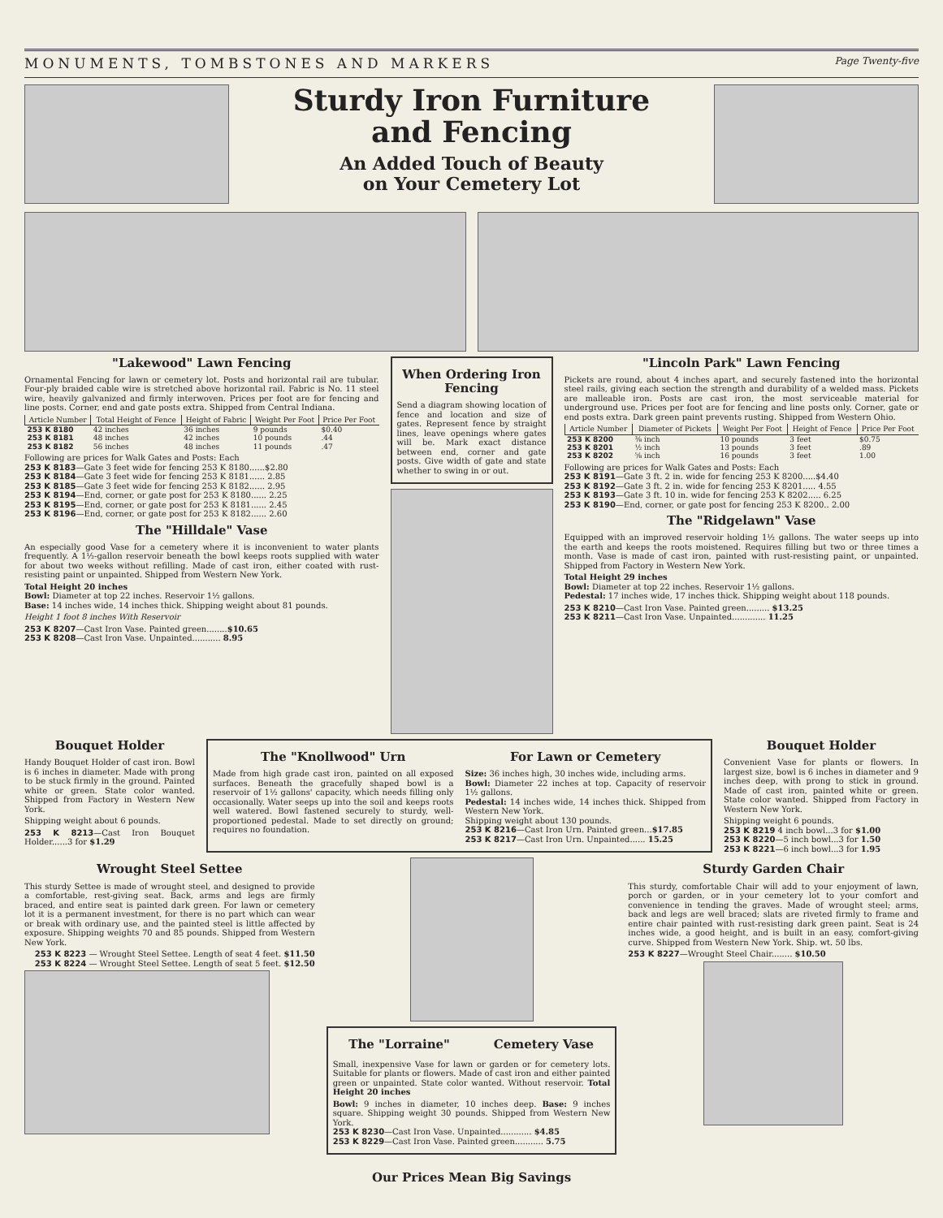MONUMENTS, TOMBSTONES AND MARKERS Page Twenty-five
Sturdy Iron Furniture
and Fencing
An Added Touch of Beauty
on Your Cemetery Lot
"Lakewood" Lawn Fencing
Ornamental Fencing for lawn or cemetery lot. Posts and horizontal rail are tubular. Four-ply braided cable wire is stretched above horizontal rail. Fabric is No. 11 steel wire, heavily galvanized and firmly interwoven. Prices per foot are for fencing and line posts. Corner, end and gate posts extra. Shipped from Central Indiana.
| Article Number | Total Height of Fence | Height of Fabric | Weight Per Foot | Price Per Foot |
| --- | --- | --- | --- | --- |
| 253 K 8180 | 42 inches | 36 inches | 9 pounds | $0.40 |
| 253 K 8181 | 48 inches | 42 inches | 10 pounds | .44 |
| 253 K 8182 | 56 inches | 48 inches | 11 pounds | .47 |
Following are prices for Walk Gates and Posts: Each
253 K 8183—Gate 3 feet wide for fencing 253 K 8180......$2.80
253 K 8184—Gate 3 feet wide for fencing 253 K 8181...... 2.85
253 K 8185—Gate 3 feet wide for fencing 253 K 8182...... 2.95
253 K 8194—End, corner, or gate post for 253 K 8180...... 2.25
253 K 8195—End, corner, or gate post for 253 K 8181...... 2.45
253 K 8196—End, corner, or gate post for 253 K 8182...... 2.60
The "Hilldale" Vase
An especially good Vase for a cemetery where it is inconvenient to water plants frequently. A 1½-gallon reservoir beneath the bowl keeps roots supplied with water for about two weeks without refilling. Made of cast iron, either coated with rust-resisting paint or unpainted. Shipped from Western New York.
Total Height 20 inches
Bowl: Diameter at top 22 inches. Reservoir 1½ gallons.
Base: 14 inches wide, 14 inches thick. Shipping weight about 81 pounds.
Height 1 foot 8 inches With Reservoir
253 K 8207—Cast Iron Vase. Painted green........$10.65
253 K 8208—Cast Iron Vase. Unpainted........... 8.95
When Ordering Iron Fencing
Send a diagram showing location of fence and location and size of gates. Represent fence by straight lines, leave openings where gates will be. Mark exact distance between end, corner and gate posts. Give width of gate and state whether to swing in or out.
"Lincoln Park" Lawn Fencing
Pickets are round, about 4 inches apart, and securely fastened into the horizontal steel rails, giving each section the strength and durability of a welded mass. Pickets are malleable iron. Posts are cast iron, the most serviceable material for underground use. Prices per foot are for fencing and line posts only. Corner, gate or end posts extra. Dark green paint prevents rusting. Shipped from Western Ohio.
| Article Number | Diameter of Pickets | Weight Per Foot | Height of Fence | Price Per Foot |
| --- | --- | --- | --- | --- |
| 253 K 8200 | ⅜ inch | 10 pounds | 3 feet | $0.75 |
| 253 K 8201 | ½ inch | 13 pounds | 3 feet | .89 |
| 253 K 8202 | ⅝ inch | 16 pounds | 3 feet | 1.00 |
Following are prices for Walk Gates and Posts: Each
253 K 8191—Gate 3 ft. 2 in. wide for fencing 253 K 8200.....$4.40
253 K 8192—Gate 3 ft. 2 in. wide for fencing 253 K 8201..... 4.55
253 K 8193—Gate 3 ft. 10 in. wide for fencing 253 K 8202..... 6.25
253 K 8190—End, corner, or gate post for fencing 253 K 8200.. 2.00
The "Ridgelawn" Vase
Equipped with an improved reservoir holding 1½ gallons. The water seeps up into the earth and keeps the roots moistened. Requires filling but two or three times a month. Vase is made of cast iron, painted with rust-resisting paint, or unpainted. Shipped from Factory in Western New York.
Total Height 29 inches
Bowl: Diameter at top 22 inches. Reservoir 1½ gallons.
Pedestal: 17 inches wide, 17 inches thick. Shipping weight about 118 pounds.
253 K 8210—Cast Iron Vase. Painted green......... $13.25
253 K 8211—Cast Iron Vase. Unpainted............. 11.25
Bouquet Holder
Handy Bouquet Holder of cast iron. Bowl is 6 inches in diameter. Made with prong to be stuck firmly in the ground. Painted white or green. State color wanted. Shipped from Factory in Western New York.
Shipping weight about 6 pounds.
253 K 8213—Cast Iron Bouquet Holder......3 for $1.29
The "Knollwood" Urn
Made from high grade cast iron, painted on all exposed surfaces. Beneath the gracefully shaped bowl is a reservoir of 1½ gallons' capacity, which needs filling only occasionally. Water seeps up into the soil and keeps roots well watered. Bowl fastened securely to sturdy, well-proportioned pedestal. Made to set directly on ground; requires no foundation.
For Lawn or Cemetery
Size: 36 inches high, 30 inches wide, including arms.
Bowl: Diameter 22 inches at top. Capacity of reservoir 1½ gallons.
Pedestal: 14 inches wide, 14 inches thick. Shipped from Western New York.
Shipping weight about 130 pounds.
253 K 8216—Cast Iron Urn. Painted green...$17.85
253 K 8217—Cast Iron Urn. Unpainted...... 15.25
Bouquet Holder
Convenient Vase for plants or flowers. In largest size, bowl is 6 inches in diameter and 9 inches deep, with prong to stick in ground. Made of cast iron, painted white or green. State color wanted. Shipped from Factory in Western New York.
Shipping weight 6 pounds.
253 K 8219 4 inch bowl...3 for $1.00
253 K 8220—5 inch bowl...3 for 1.50
253 K 8221—6 inch bowl...3 for 1.95
Wrought Steel Settee
This sturdy Settee is made of wrought steel, and designed to provide a comfortable, rest-giving seat. Back, arms and legs are firmly braced, and entire seat is painted dark green. For lawn or cemetery lot it is a permanent investment, for there is no part which can wear or break with ordinary use, and the painted steel is little affected by exposure. Shipping weights 70 and 85 pounds. Shipped from Western New York.
253 K 8223 — Wrought Steel Settee. Length of seat 4 feet. $11.50
253 K 8224 — Wrought Steel Settee. Length of seat 5 feet. $12.50
The "Lorraine" Cemetery Vase
Small, inexpensive Vase for lawn or garden or for cemetery lots. Suitable for plants or flowers. Made of cast iron and either painted green or unpainted. State color wanted. Without reservoir. Total Height 20 inches
Bowl: 9 inches in diameter, 10 inches deep. Base: 9 inches square. Shipping weight 30 pounds. Shipped from Western New York.
253 K 8230—Cast Iron Vase. Unpainted............ $4.85
253 K 8229—Cast Iron Vase. Painted green........... 5.75
Sturdy Garden Chair
This sturdy, comfortable Chair will add to your enjoyment of lawn, porch or garden, or in your cemetery lot to your comfort and convenience in tending the graves. Made of wrought steel; arms, back and legs are well braced; slats are riveted firmly to frame and entire chair painted with rust-resisting dark green paint. Seat is 24 inches wide, a good height, and is built in an easy, comfort-giving curve. Shipped from Western New York. Ship. wt. 50 lbs.
253 K 8227—Wrought Steel Chair........ $10.50
Our Prices Mean Big Savings